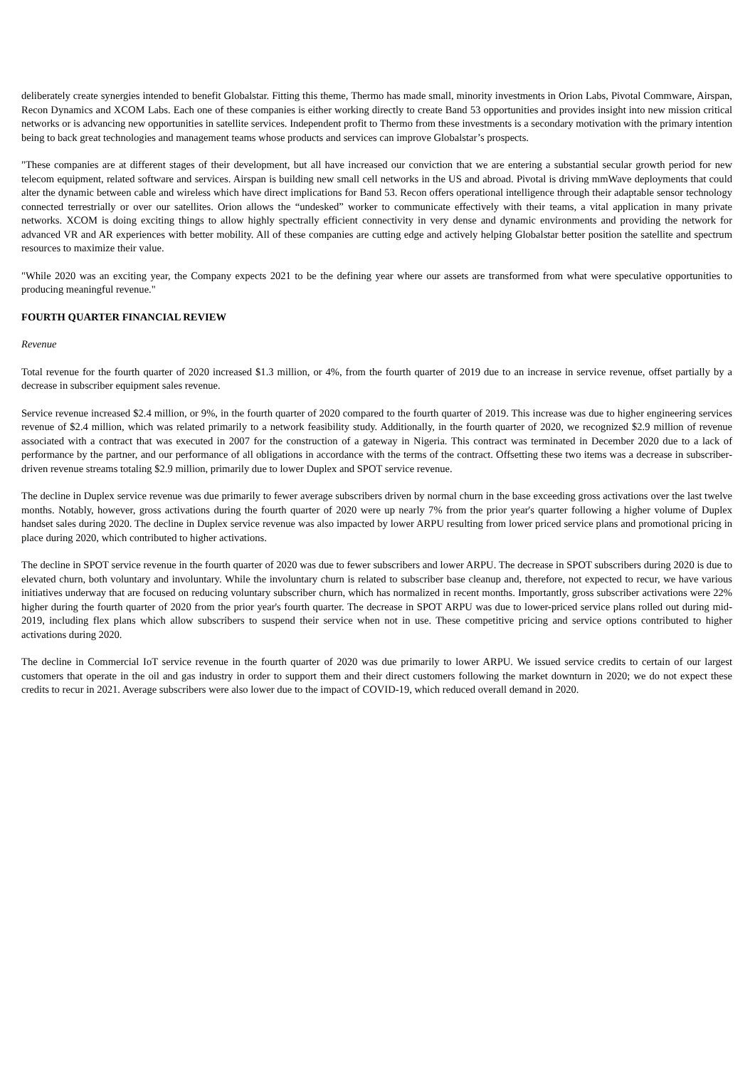deliberately create synergies intended to benefit Globalstar. Fitting this theme, Thermo has made small, minority investments in Orion Labs, Pivotal Commware, Airspan, Recon Dynamics and XCOM Labs. Each one of these companies is either working directly to create Band 53 opportunities and provides insight into new mission critical networks or is advancing new opportunities in satellite services. Independent profit to Thermo from these investments is a secondary motivation with the primary intention being to back great technologies and management teams whose products and services can improve Globalstar’s prospects.
"These companies are at different stages of their development, but all have increased our conviction that we are entering a substantial secular growth period for new telecom equipment, related software and services. Airspan is building new small cell networks in the US and abroad. Pivotal is driving mmWave deployments that could alter the dynamic between cable and wireless which have direct implications for Band 53. Recon offers operational intelligence through their adaptable sensor technology connected terrestrially or over our satellites. Orion allows the “undesked” worker to communicate effectively with their teams, a vital application in many private networks. XCOM is doing exciting things to allow highly spectrally efficient connectivity in very dense and dynamic environments and providing the network for advanced VR and AR experiences with better mobility. All of these companies are cutting edge and actively helping Globalstar better position the satellite and spectrum resources to maximize their value.
"While 2020 was an exciting year, the Company expects 2021 to be the defining year where our assets are transformed from what were speculative opportunities to producing meaningful revenue."
FOURTH QUARTER FINANCIAL REVIEW
Revenue
Total revenue for the fourth quarter of 2020 increased $1.3 million, or 4%, from the fourth quarter of 2019 due to an increase in service revenue, offset partially by a decrease in subscriber equipment sales revenue.
Service revenue increased $2.4 million, or 9%, in the fourth quarter of 2020 compared to the fourth quarter of 2019. This increase was due to higher engineering services revenue of $2.4 million, which was related primarily to a network feasibility study. Additionally, in the fourth quarter of 2020, we recognized $2.9 million of revenue associated with a contract that was executed in 2007 for the construction of a gateway in Nigeria. This contract was terminated in December 2020 due to a lack of performance by the partner, and our performance of all obligations in accordance with the terms of the contract. Offsetting these two items was a decrease in subscriber-driven revenue streams totaling $2.9 million, primarily due to lower Duplex and SPOT service revenue.
The decline in Duplex service revenue was due primarily to fewer average subscribers driven by normal churn in the base exceeding gross activations over the last twelve months. Notably, however, gross activations during the fourth quarter of 2020 were up nearly 7% from the prior year's quarter following a higher volume of Duplex handset sales during 2020. The decline in Duplex service revenue was also impacted by lower ARPU resulting from lower priced service plans and promotional pricing in place during 2020, which contributed to higher activations.
The decline in SPOT service revenue in the fourth quarter of 2020 was due to fewer subscribers and lower ARPU. The decrease in SPOT subscribers during 2020 is due to elevated churn, both voluntary and involuntary. While the involuntary churn is related to subscriber base cleanup and, therefore, not expected to recur, we have various initiatives underway that are focused on reducing voluntary subscriber churn, which has normalized in recent months. Importantly, gross subscriber activations were 22% higher during the fourth quarter of 2020 from the prior year's fourth quarter. The decrease in SPOT ARPU was due to lower-priced service plans rolled out during mid-2019, including flex plans which allow subscribers to suspend their service when not in use. These competitive pricing and service options contributed to higher activations during 2020.
The decline in Commercial IoT service revenue in the fourth quarter of 2020 was due primarily to lower ARPU. We issued service credits to certain of our largest customers that operate in the oil and gas industry in order to support them and their direct customers following the market downturn in 2020; we do not expect these credits to recur in 2021. Average subscribers were also lower due to the impact of COVID-19, which reduced overall demand in 2020.